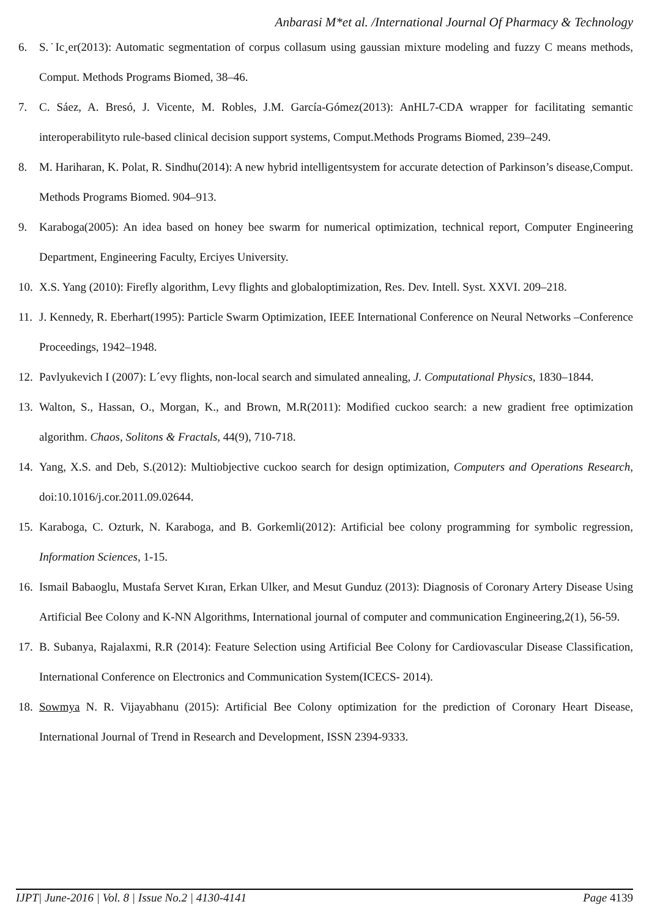Anbarasi M*et al. /International Journal Of Pharmacy & Technology
6. S.˙Ic¸er(2013): Automatic segmentation of corpus collasum using gaussian mixture modeling and fuzzy C means methods, Comput. Methods Programs Biomed, 38–46.
7. C. Sáez, A. Bresó, J. Vicente, M. Robles, J.M. García-Gómez(2013): AnHL7-CDA wrapper for facilitating semantic interoperabilityto rule-based clinical decision support systems, Comput.Methods Programs Biomed, 239–249.
8. M. Hariharan, K. Polat, R. Sindhu(2014): A new hybrid intelligentsystem for accurate detection of Parkinson’s disease,Comput. Methods Programs Biomed. 904–913.
9. Karaboga(2005): An idea based on honey bee swarm for numerical optimization, technical report, Computer Engineering Department, Engineering Faculty, Erciyes University.
10.
X.S. Yang (2010): Firefly algorithm, Levy flights and globaloptimization, Res. Dev. Intell. Syst. XXVI. 209–218.
11.
J. Kennedy, R. Eberhart(1995): Particle Swarm Optimization, IEEE International Conference on Neural Networks –Conference Proceedings, 1942–1948.
12.
Pavlyukevich I (2007): L´evy flights, non-local search and simulated annealing, J. Computational Physics, 1830–1844.
13.
Walton, S., Hassan, O., Morgan, K., and Brown, M.R(2011): Modified cuckoo search: a new gradient free optimization algorithm. Chaos, Solitons & Fractals, 44(9), 710-718.
14.
Yang, X.S. and Deb, S.(2012): Multiobjective cuckoo search for design optimization, Computers and Operations Research, doi:10.1016/j.cor.2011.09.02644.
15.
Karaboga, C. Ozturk, N. Karaboga, and B. Gorkemli(2012): Artificial bee colony programming for symbolic regression, Information Sciences, 1-15.
16.
Ismail Babaoglu, Mustafa Servet Kıran, Erkan Ulker, and Mesut Gunduz (2013): Diagnosis of Coronary Artery Disease Using Artificial Bee Colony and K-NN Algorithms, International journal of computer and communication Engineering,2(1), 56-59.
17.
B. Subanya, Rajalaxmi, R.R (2014): Feature Selection using Artificial Bee Colony for Cardiovascular Disease Classification, International Conference on Electronics and Communication System(ICECS- 2014).
18.
Sowmya N. R. Vijayabhanu (2015): Artificial Bee Colony optimization for the prediction of Coronary Heart Disease, International Journal of Trend in Research and Development, ISSN 2394-9333.
IJPT| June-2016 | Vol. 8 | Issue No.2 | 4130-4141 Page 4139